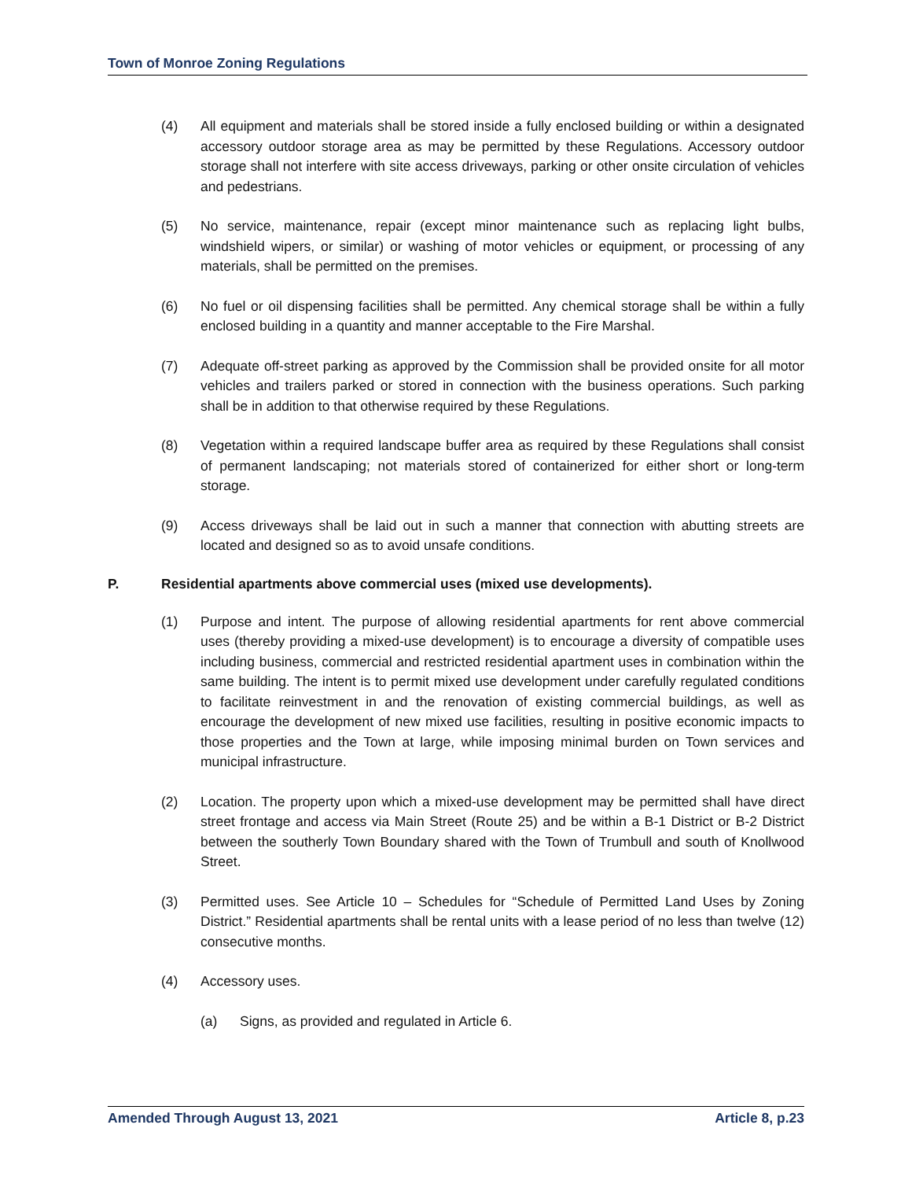Town of Monroe Zoning Regulations
(4) All equipment and materials shall be stored inside a fully enclosed building or within a designated accessory outdoor storage area as may be permitted by these Regulations. Accessory outdoor storage shall not interfere with site access driveways, parking or other onsite circulation of vehicles and pedestrians.
(5) No service, maintenance, repair (except minor maintenance such as replacing light bulbs, windshield wipers, or similar) or washing of motor vehicles or equipment, or processing of any materials, shall be permitted on the premises.
(6) No fuel or oil dispensing facilities shall be permitted. Any chemical storage shall be within a fully enclosed building in a quantity and manner acceptable to the Fire Marshal.
(7) Adequate off-street parking as approved by the Commission shall be provided onsite for all motor vehicles and trailers parked or stored in connection with the business operations. Such parking shall be in addition to that otherwise required by these Regulations.
(8) Vegetation within a required landscape buffer area as required by these Regulations shall consist of permanent landscaping; not materials stored of containerized for either short or long-term storage.
(9) Access driveways shall be laid out in such a manner that connection with abutting streets are located and designed so as to avoid unsafe conditions.
P. Residential apartments above commercial uses (mixed use developments).
(1) Purpose and intent. The purpose of allowing residential apartments for rent above commercial uses (thereby providing a mixed-use development) is to encourage a diversity of compatible uses including business, commercial and restricted residential apartment uses in combination within the same building. The intent is to permit mixed use development under carefully regulated conditions to facilitate reinvestment in and the renovation of existing commercial buildings, as well as encourage the development of new mixed use facilities, resulting in positive economic impacts to those properties and the Town at large, while imposing minimal burden on Town services and municipal infrastructure.
(2) Location. The property upon which a mixed-use development may be permitted shall have direct street frontage and access via Main Street (Route 25) and be within a B-1 District or B-2 District between the southerly Town Boundary shared with the Town of Trumbull and south of Knollwood Street.
(3) Permitted uses. See Article 10 – Schedules for “Schedule of Permitted Land Uses by Zoning District.” Residential apartments shall be rental units with a lease period of no less than twelve (12) consecutive months.
(4) Accessory uses.
(a) Signs, as provided and regulated in Article 6.
Amended Through August 13, 2021 Article 8, p.23